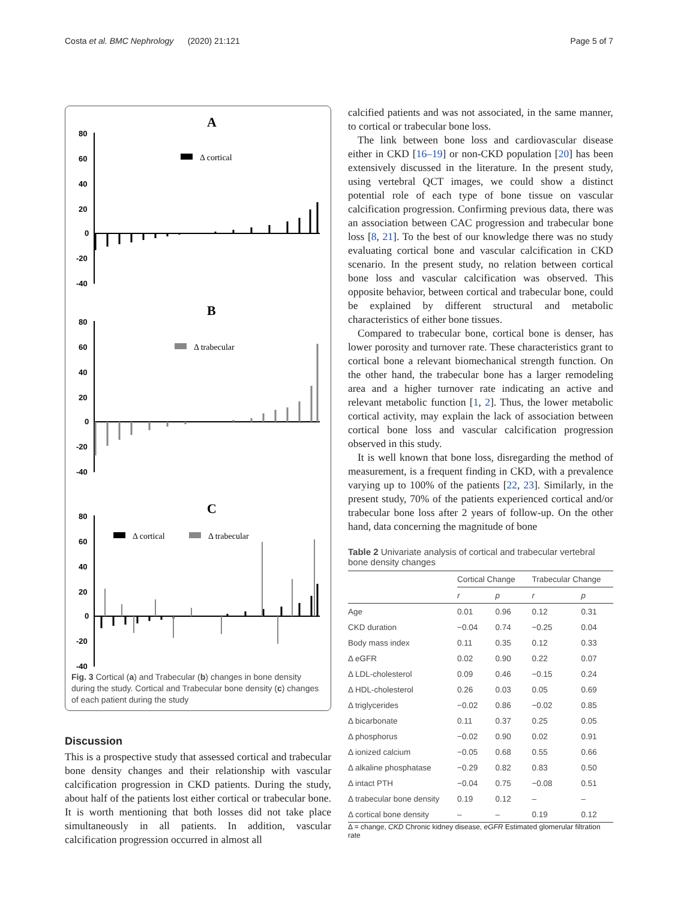Costa et al. BMC Nephrology (2020) 21:121 Page 5 of 7
A
80
60
40
20
0
-20
-40
B
80
60
40
20
0
-20
-40
C
80
60
40
20
0
-20
-40
Δ cortical
Δ trabecular
Δ cortical
Δ trabecular
Fig. 3 Cortical (a) and Trabecular (b) changes in bone density during the study. Cortical and Trabecular bone density (c) changes of each patient during the study
Discussion
This is a prospective study that assessed cortical and trabecular bone density changes and their relationship with vascular calcification progression in CKD patients. During the study, about half of the patients lost either cortical or trabecular bone. It is worth mentioning that both losses did not take place simultaneously in all patients. In addition, vascular calcification progression occurred in almost all
calcified patients and was not associated, in the same manner, to cortical or trabecular bone loss.
The link between bone loss and cardiovascular disease either in CKD [16–19] or non-CKD population [20] has been extensively discussed in the literature. In the present study, using vertebral QCT images, we could show a distinct potential role of each type of bone tissue on vascular calcification progression. Confirming previous data, there was an association between CAC progression and trabecular bone loss [8, 21]. To the best of our knowledge there was no study evaluating cortical bone and vascular calcification in CKD scenario. In the present study, no relation between cortical bone loss and vascular calcification was observed. This opposite behavior, between cortical and trabecular bone, could be explained by different structural and metabolic characteristics of either bone tissues.
Compared to trabecular bone, cortical bone is denser, has lower porosity and turnover rate. These characteristics grant to cortical bone a relevant biomechanical strength function. On the other hand, the trabecular bone has a larger remodeling area and a higher turnover rate indicating an active and relevant metabolic function [1, 2]. Thus, the lower metabolic cortical activity, may explain the lack of association between cortical bone loss and vascular calcification progression observed in this study.
It is well known that bone loss, disregarding the method of measurement, is a frequent finding in CKD, with a prevalence varying up to 100% of the patients [22, 23]. Similarly, in the present study, 70% of the patients experienced cortical and/or trabecular bone loss after 2 years of follow-up. On the other hand, data concerning the magnitude of bone
Table 2 Univariate analysis of cortical and trabecular vertebral bone density changes
| | Cortical Change | | Trabecular Change | |
| --- | --- | --- | --- | --- |
| | r | p | r | p |
| Age | 0.01 | 0.96 | 0.12 | 0.31 |
| CKD duration | −0.04 | 0.74 | −0.25 | 0.04 |
| Body mass index | 0.11 | 0.35 | 0.12 | 0.33 |
| Δ eGFR | 0.02 | 0.90 | 0.22 | 0.07 |
| Δ LDL-cholesterol | 0.09 | 0.46 | −0.15 | 0.24 |
| Δ HDL-cholesterol | 0.26 | 0.03 | 0.05 | 0.69 |
| Δ triglycerides | −0.02 | 0.86 | −0.02 | 0.85 |
| Δ bicarbonate | 0.11 | 0.37 | 0.25 | 0.05 |
| Δ phosphorus | −0.02 | 0.90 | 0.02 | 0.91 |
| Δ ionized calcium | −0.05 | 0.68 | 0.55 | 0.66 |
| Δ alkaline phosphatase | −0.29 | 0.82 | 0.83 | 0.50 |
| Δ intact PTH | −0.04 | 0.75 | −0.08 | 0.51 |
| Δ trabecular bone density | 0.19 | 0.12 | – | – |
| Δ cortical bone density | – | – | 0.19 | 0.12 |
Δ = change, CKD Chronic kidney disease, eGFR Estimated glomerular filtration rate